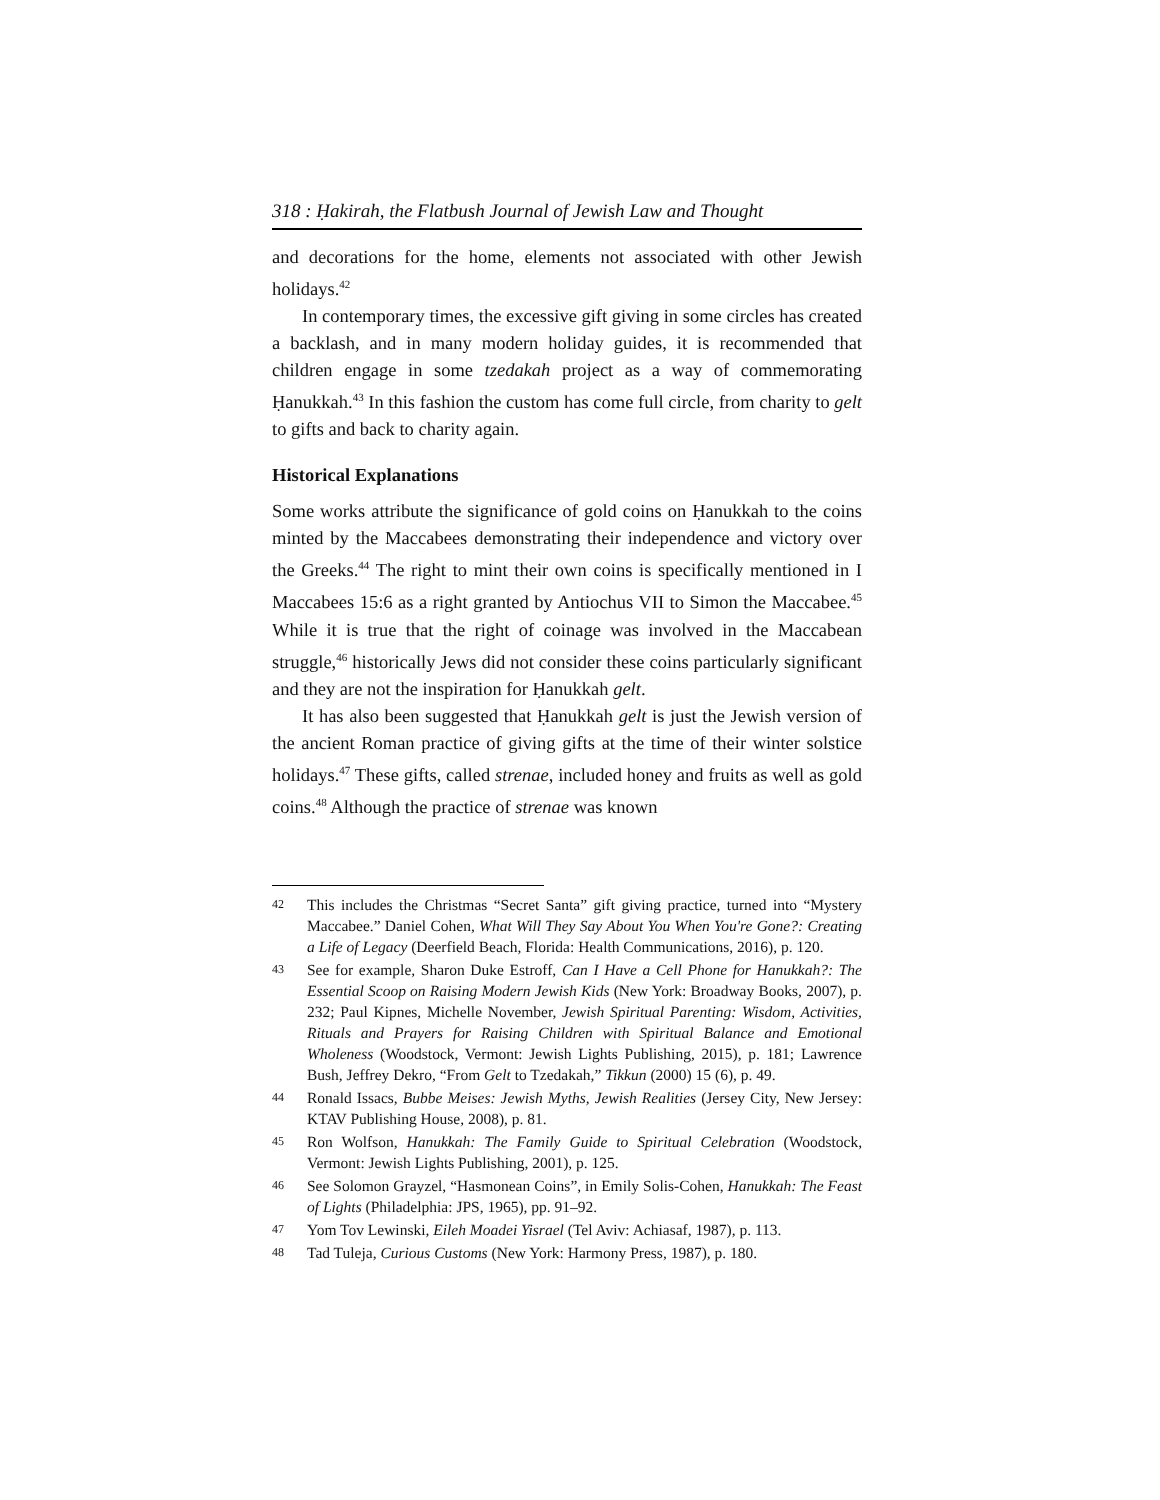318 : Ḥakirah, the Flatbush Journal of Jewish Law and Thought
and decorations for the home, elements not associated with other Jewish holidays.<sup>42</sup>
In contemporary times, the excessive gift giving in some circles has created a backlash, and in many modern holiday guides, it is recommended that children engage in some tzedakah project as a way of commemorating Ḥanukkah.<sup>43</sup> In this fashion the custom has come full circle, from charity to gelt to gifts and back to charity again.
Historical Explanations
Some works attribute the significance of gold coins on Ḥanukkah to the coins minted by the Maccabees demonstrating their independence and victory over the Greeks.<sup>44</sup> The right to mint their own coins is specifically mentioned in I Maccabees 15:6 as a right granted by Antiochus VII to Simon the Maccabee.<sup>45</sup> While it is true that the right of coinage was involved in the Maccabean struggle,<sup>46</sup> historically Jews did not consider these coins particularly significant and they are not the inspiration for Ḥanukkah gelt.
It has also been suggested that Ḥanukkah gelt is just the Jewish version of the ancient Roman practice of giving gifts at the time of their winter solstice holidays.<sup>47</sup> These gifts, called strenae, included honey and fruits as well as gold coins.<sup>48</sup> Although the practice of strenae was known
42 This includes the Christmas “Secret Santa” gift giving practice, turned into “Mystery Maccabee.” Daniel Cohen, What Will They Say About You When You're Gone?: Creating a Life of Legacy (Deerfield Beach, Florida: Health Communications, 2016), p. 120.
43 See for example, Sharon Duke Estroff, Can I Have a Cell Phone for Hanukkah?: The Essential Scoop on Raising Modern Jewish Kids (New York: Broadway Books, 2007), p. 232; Paul Kipnes, Michelle November, Jewish Spiritual Parenting: Wisdom, Activities, Rituals and Prayers for Raising Children with Spiritual Balance and Emotional Wholeness (Woodstock, Vermont: Jewish Lights Publishing, 2015), p. 181; Lawrence Bush, Jeffrey Dekro, “From Gelt to Tzedakah,” Tikkun (2000) 15 (6), p. 49.
44 Ronald Issacs, Bubbe Meises: Jewish Myths, Jewish Realities (Jersey City, New Jersey: KTAV Publishing House, 2008), p. 81.
45 Ron Wolfson, Hanukkah: The Family Guide to Spiritual Celebration (Woodstock, Vermont: Jewish Lights Publishing, 2001), p. 125.
46 See Solomon Grayzel, “Hasmonean Coins”, in Emily Solis-Cohen, Hanukkah: The Feast of Lights (Philadelphia: JPS, 1965), pp. 91–92.
47 Yom Tov Lewinski, Eileh Moadei Yisrael (Tel Aviv: Achiasaf, 1987), p. 113.
48 Tad Tuleja, Curious Customs (New York: Harmony Press, 1987), p. 180.